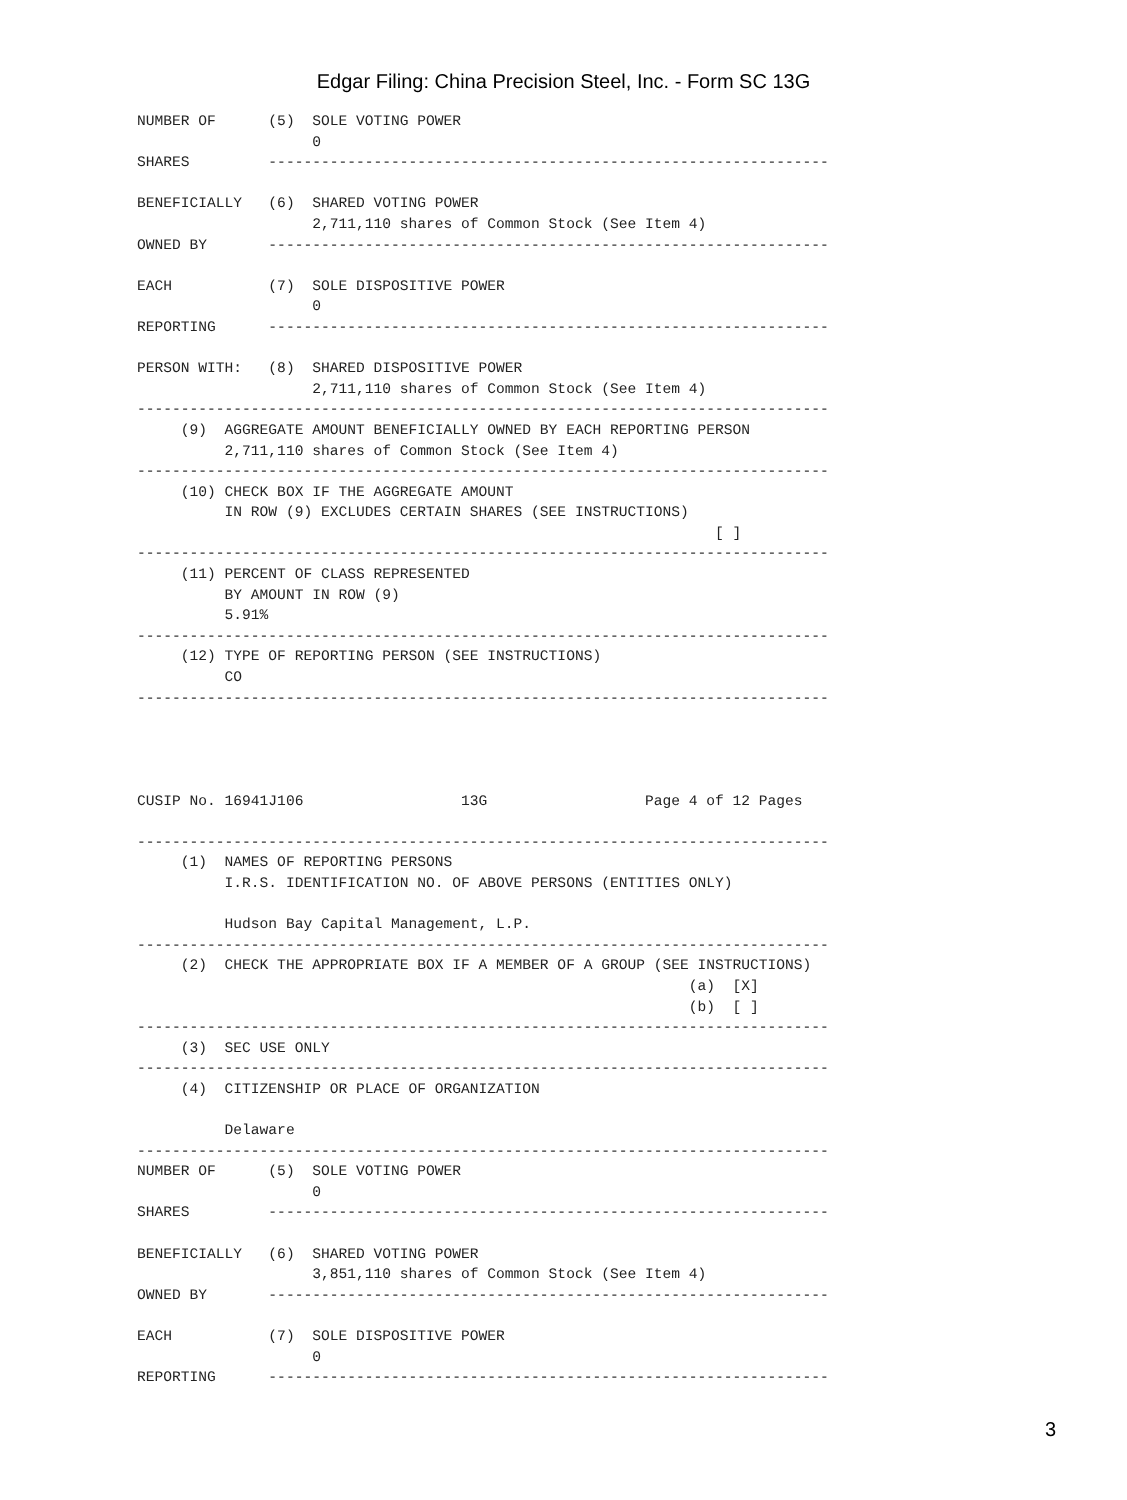Edgar Filing: China Precision Steel, Inc. - Form SC 13G
NUMBER OF      (5)  SOLE VOTING POWER
                    0
SHARES         ----------------------------------------------------------------

BENEFICIALLY   (6)  SHARED VOTING POWER
                    2,711,110 shares of Common Stock (See Item 4)
OWNED BY       ----------------------------------------------------------------

EACH           (7)  SOLE DISPOSITIVE POWER
                    0
REPORTING      ----------------------------------------------------------------

PERSON WITH:   (8)  SHARED DISPOSITIVE POWER
                    2,711,110 shares of Common Stock (See Item 4)
-------------------------------------------------------------------------------
     (9)  AGGREGATE AMOUNT BENEFICIALLY OWNED BY EACH REPORTING PERSON
          2,711,110 shares of Common Stock (See Item 4)
-------------------------------------------------------------------------------
     (10) CHECK BOX IF THE AGGREGATE AMOUNT
          IN ROW (9) EXCLUDES CERTAIN SHARES (SEE INSTRUCTIONS)
                                                                  [ ]
-------------------------------------------------------------------------------
     (11) PERCENT OF CLASS REPRESENTED
          BY AMOUNT IN ROW (9)
          5.91%
-------------------------------------------------------------------------------
     (12) TYPE OF REPORTING PERSON (SEE INSTRUCTIONS)
          CO
-------------------------------------------------------------------------------




CUSIP No. 16941J106                  13G                  Page 4 of 12 Pages

-------------------------------------------------------------------------------
     (1)  NAMES OF REPORTING PERSONS
          I.R.S. IDENTIFICATION NO. OF ABOVE PERSONS (ENTITIES ONLY)

          Hudson Bay Capital Management, L.P.
-------------------------------------------------------------------------------
     (2)  CHECK THE APPROPRIATE BOX IF A MEMBER OF A GROUP (SEE INSTRUCTIONS)
                                                               (a)  [X]
                                                               (b)  [ ]
-------------------------------------------------------------------------------
     (3)  SEC USE ONLY
-------------------------------------------------------------------------------
     (4)  CITIZENSHIP OR PLACE OF ORGANIZATION

          Delaware
-------------------------------------------------------------------------------
NUMBER OF      (5)  SOLE VOTING POWER
                    0
SHARES         ----------------------------------------------------------------

BENEFICIALLY   (6)  SHARED VOTING POWER
                    3,851,110 shares of Common Stock (See Item 4)
OWNED BY       ----------------------------------------------------------------

EACH           (7)  SOLE DISPOSITIVE POWER
                    0
REPORTING      ----------------------------------------------------------------
3